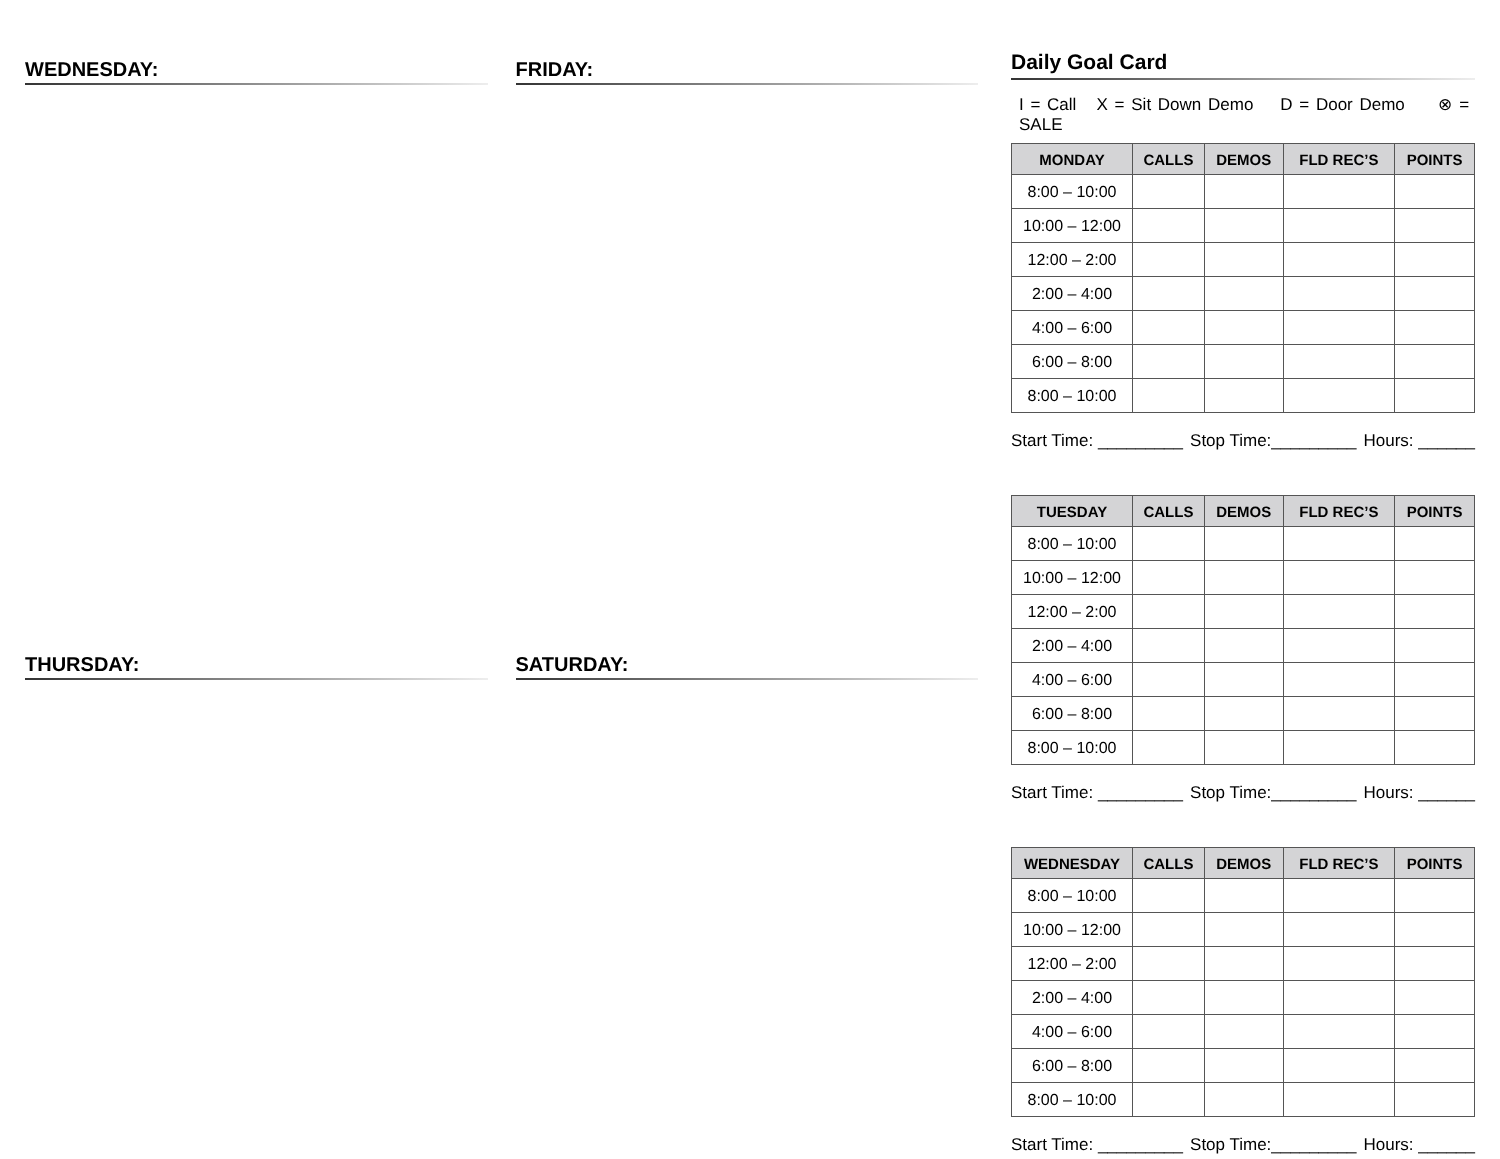WEDNESDAY:
THURSDAY:
FRIDAY:
SATURDAY:
Daily Goal Card
I = Call X = Sit Down Demo D = Door Demo ⊗ = SALE
| MONDAY | CALLS | DEMOS | FLD REC’S | POINTS |
| --- | --- | --- | --- | --- |
| 8:00 – 10:00 | | | | |
| 10:00 – 12:00 | | | | |
| 12:00 – 2:00 | | | | |
| 2:00 – 4:00 | | | | |
| 4:00 – 6:00 | | | | |
| 6:00 – 8:00 | | | | |
| 8:00 – 10:00 | | | | |
Start Time: _________ Stop Time:_________ Hours: ______
| TUESDAY | CALLS | DEMOS | FLD REC’S | POINTS |
| --- | --- | --- | --- | --- |
| 8:00 – 10:00 | | | | |
| 10:00 – 12:00 | | | | |
| 12:00 – 2:00 | | | | |
| 2:00 – 4:00 | | | | |
| 4:00 – 6:00 | | | | |
| 6:00 – 8:00 | | | | |
| 8:00 – 10:00 | | | | |
Start Time: _________ Stop Time:_________ Hours: ______
| WEDNESDAY | CALLS | DEMOS | FLD REC’S | POINTS |
| --- | --- | --- | --- | --- |
| 8:00 – 10:00 | | | | |
| 10:00 – 12:00 | | | | |
| 12:00 – 2:00 | | | | |
| 2:00 – 4:00 | | | | |
| 4:00 – 6:00 | | | | |
| 6:00 – 8:00 | | | | |
| 8:00 – 10:00 | | | | |
Start Time: _________ Stop Time:_________ Hours: ______